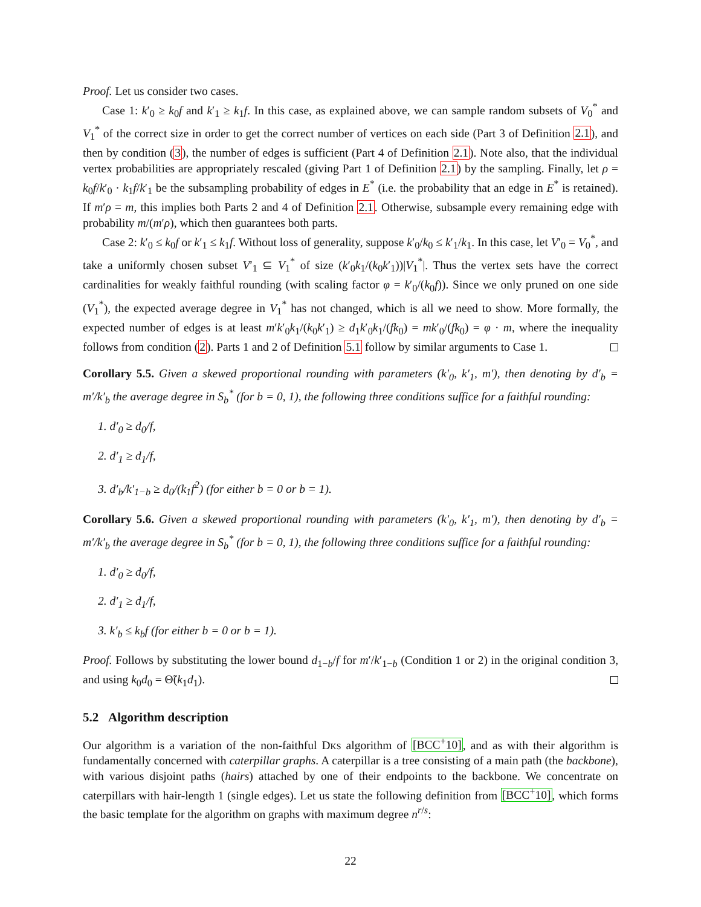Proof. Let us consider two cases.
Case 1: k′<sub>0</sub> ≥ k<sub>0</sub>f and k′<sub>1</sub> ≥ k<sub>1</sub>f. In this case, as explained above, we can sample random subsets of V<sub>0</sub><sup>*</sup> and V<sub>1</sub><sup>*</sup> of the correct size in order to get the correct number of vertices on each side (Part 3 of Definition 2.1), and then by condition (3), the number of edges is sufficient (Part 4 of Definition 2.1). Note also, that the individual vertex probabilities are appropriately rescaled (giving Part 1 of Definition 2.1) by the sampling. Finally, let ρ = k<sub>0</sub>f/k′<sub>0</sub> · k<sub>1</sub>f/k′<sub>1</sub> be the subsampling probability of edges in E<sup>*</sup> (i.e. the probability that an edge in E<sup>*</sup> is retained). If m′ρ = m, this implies both Parts 2 and 4 of Definition 2.1. Otherwise, subsample every remaining edge with probability m/(m′ρ), which then guarantees both parts.
Case 2: k′<sub>0</sub> ≤ k<sub>0</sub>f or k′<sub>1</sub> ≤ k<sub>1</sub>f. Without loss of generality, suppose k′<sub>0</sub>/k<sub>0</sub> ≤ k′<sub>1</sub>/k<sub>1</sub>. In this case, let V′<sub>0</sub> = V<sub>0</sub><sup>*</sup>, and take a uniformly chosen subset V′<sub>1</sub> ⊆ V<sub>1</sub><sup>*</sup> of size (k′<sub>0</sub>k<sub>1</sub>/(k<sub>0</sub>k′<sub>1</sub>))|V<sub>1</sub><sup>*</sup>|. Thus the vertex sets have the correct cardinalities for weakly faithful rounding (with scaling factor φ = k′<sub>0</sub>/(k<sub>0</sub>f)). Since we only pruned on one side (V<sub>1</sub><sup>*</sup>), the expected average degree in V<sub>1</sub><sup>*</sup> has not changed, which is all we need to show. More formally, the expected number of edges is at least m′k′<sub>0</sub>k<sub>1</sub>/(k<sub>0</sub>k′<sub>1</sub>) ≥ d<sub>1</sub>k′<sub>0</sub>k<sub>1</sub>/(fk<sub>0</sub>) = mk′<sub>0</sub>/(fk<sub>0</sub>) = φ · m, where the inequality follows from condition (2). Parts 1 and 2 of Definition 5.1 follow by similar arguments to Case 1.
Corollary 5.5. Given a skewed proportional rounding with parameters (k′<sub>0</sub>, k′<sub>1</sub>, m′), then denoting by d′<sub>b</sub> = m′/k′<sub>b</sub> the average degree in S<sub>b</sub><sup>*</sup> (for b = 0, 1), the following three conditions suffice for a faithful rounding:
1. d′<sub>0</sub> ≥ d<sub>0</sub>/f,
2. d′<sub>1</sub> ≥ d<sub>1</sub>/f,
3. d′<sub>b</sub>/k′<sub>1−b</sub> ≥ d<sub>0</sub>/(k<sub>1</sub>f<sup>2</sup>) (for either b = 0 or b = 1).
Corollary 5.6. Given a skewed proportional rounding with parameters (k′<sub>0</sub>, k′<sub>1</sub>, m′), then denoting by d′<sub>b</sub> = m′/k′<sub>b</sub> the average degree in S<sub>b</sub><sup>*</sup> (for b = 0, 1), the following three conditions suffice for a faithful rounding:
1. d′<sub>0</sub> ≥ d<sub>0</sub>/f,
2. d′<sub>1</sub> ≥ d<sub>1</sub>/f,
3. k′<sub>b</sub> ≤ k<sub>b</sub>f (for either b = 0 or b = 1).
Proof. Follows by substituting the lower bound d<sub>1−b</sub>/f for m′/k′<sub>1−b</sub> (Condition 1 or 2) in the original condition 3, and using k<sub>0</sub>d<sub>0</sub> = Θ̃(k<sub>1</sub>d<sub>1</sub>).
5.2 Algorithm description
Our algorithm is a variation of the non-faithful Dks algorithm of [BCC<sup>+</sup>10], and as with their algorithm is fundamentally concerned with caterpillar graphs. A caterpillar is a tree consisting of a main path (the backbone), with various disjoint paths (hairs) attached by one of their endpoints to the backbone. We concentrate on caterpillars with hair-length 1 (single edges). Let us state the following definition from [BCC<sup>+</sup>10], which forms the basic template for the algorithm on graphs with maximum degree n<sup>r/s</sup>:
22